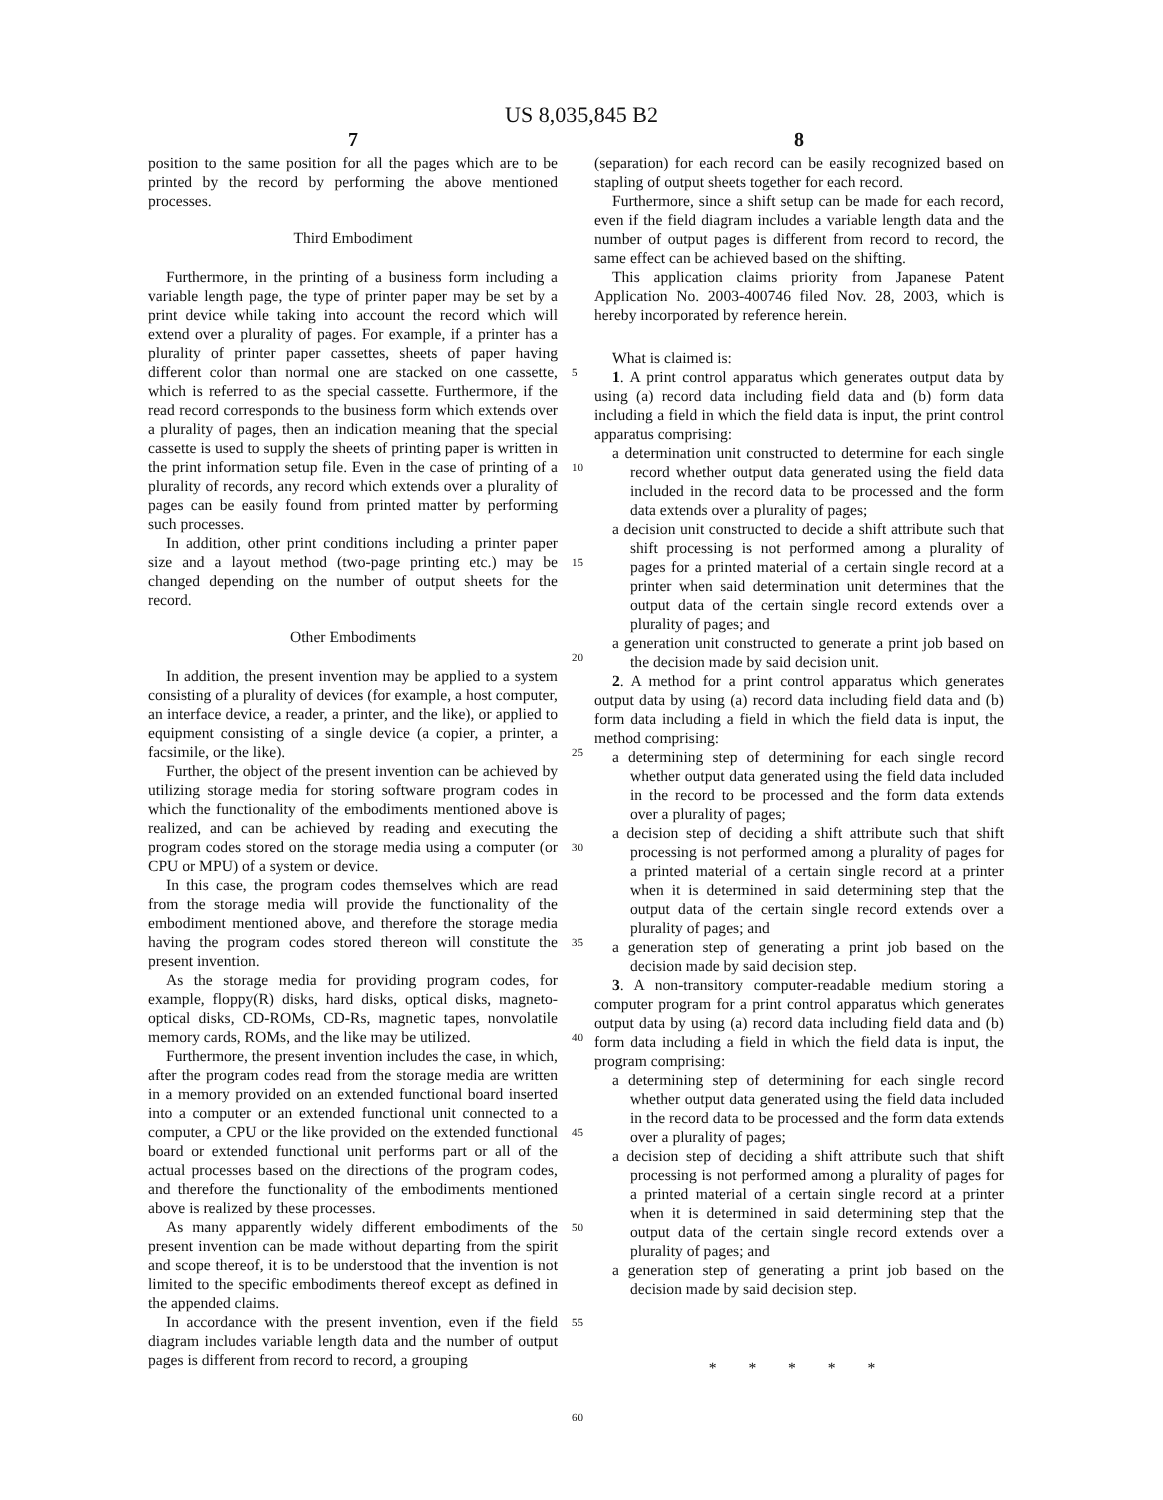US 8,035,845 B2
7
position to the same position for all the pages which are to be printed by the record by performing the above mentioned processes.
Third Embodiment
Furthermore, in the printing of a business form including a variable length page, the type of printer paper may be set by a print device while taking into account the record which will extend over a plurality of pages. For example, if a printer has a plurality of printer paper cassettes, sheets of paper having different color than normal one are stacked on one cassette, which is referred to as the special cassette. Furthermore, if the read record corresponds to the business form which extends over a plurality of pages, then an indication meaning that the special cassette is used to supply the sheets of printing paper is written in the print information setup file. Even in the case of printing of a plurality of records, any record which extends over a plurality of pages can be easily found from printed matter by performing such processes.
In addition, other print conditions including a printer paper size and a layout method (two-page printing etc.) may be changed depending on the number of output sheets for the record.
Other Embodiments
In addition, the present invention may be applied to a system consisting of a plurality of devices (for example, a host computer, an interface device, a reader, a printer, and the like), or applied to equipment consisting of a single device (a copier, a printer, a facsimile, or the like).
Further, the object of the present invention can be achieved by utilizing storage media for storing software program codes in which the functionality of the embodiments mentioned above is realized, and can be achieved by reading and executing the program codes stored on the storage media using a computer (or CPU or MPU) of a system or device.
In this case, the program codes themselves which are read from the storage media will provide the functionality of the embodiment mentioned above, and therefore the storage media having the program codes stored thereon will constitute the present invention.
As the storage media for providing program codes, for example, floppy(R) disks, hard disks, optical disks, magneto-optical disks, CD-ROMs, CD-Rs, magnetic tapes, nonvolatile memory cards, ROMs, and the like may be utilized.
Furthermore, the present invention includes the case, in which, after the program codes read from the storage media are written in a memory provided on an extended functional board inserted into a computer or an extended functional unit connected to a computer, a CPU or the like provided on the extended functional board or extended functional unit performs part or all of the actual processes based on the directions of the program codes, and therefore the functionality of the embodiments mentioned above is realized by these processes.
As many apparently widely different embodiments of the present invention can be made without departing from the spirit and scope thereof, it is to be understood that the invention is not limited to the specific embodiments thereof except as defined in the appended claims.
In accordance with the present invention, even if the field diagram includes variable length data and the number of output pages is different from record to record, a grouping
5
10
15
20
25
30
35
40
45
50
55
60
8
(separation) for each record can be easily recognized based on stapling of output sheets together for each record.
Furthermore, since a shift setup can be made for each record, even if the field diagram includes a variable length data and the number of output pages is different from record to record, the same effect can be achieved based on the shifting.
This application claims priority from Japanese Patent Application No. 2003-400746 filed Nov. 28, 2003, which is hereby incorporated by reference herein.
What is claimed is:
1. A print control apparatus which generates output data by using (a) record data including field data and (b) form data including a field in which the field data is input, the print control apparatus comprising:
a determination unit constructed to determine for each single record whether output data generated using the field data included in the record data to be processed and the form data extends over a plurality of pages;
a decision unit constructed to decide a shift attribute such that shift processing is not performed among a plurality of pages for a printed material of a certain single record at a printer when said determination unit determines that the output data of the certain single record extends over a plurality of pages; and
a generation unit constructed to generate a print job based on the decision made by said decision unit.
2. A method for a print control apparatus which generates output data by using (a) record data including field data and (b) form data including a field in which the field data is input, the method comprising:
a determining step of determining for each single record whether output data generated using the field data included in the record to be processed and the form data extends over a plurality of pages;
a decision step of deciding a shift attribute such that shift processing is not performed among a plurality of pages for a printed material of a certain single record at a printer when it is determined in said determining step that the output data of the certain single record extends over a plurality of pages; and
a generation step of generating a print job based on the decision made by said decision step.
3. A non-transitory computer-readable medium storing a computer program for a print control apparatus which generates output data by using (a) record data including field data and (b) form data including a field in which the field data is input, the program comprising:
a determining step of determining for each single record whether output data generated using the field data included in the record data to be processed and the form data extends over a plurality of pages;
a decision step of deciding a shift attribute such that shift processing is not performed among a plurality of pages for a printed material of a certain single record at a printer when it is determined in said determining step that the output data of the certain single record extends over a plurality of pages; and
a generation step of generating a print job based on the decision made by said decision step.
* * * * *